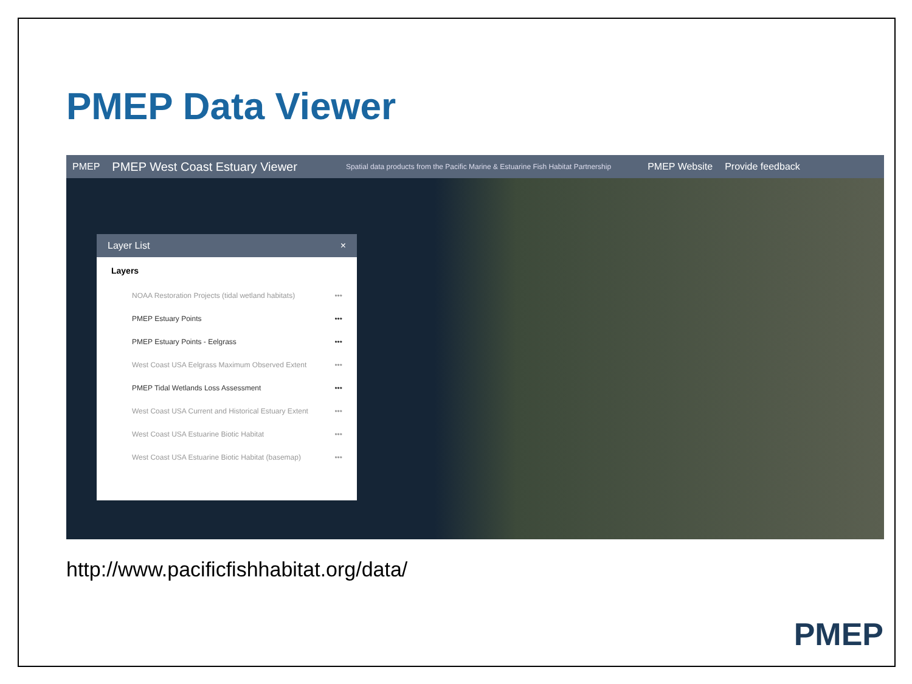PMEP Data Viewer
PMEP PMEP West Coast Estuary Viewer Spatial data products from the Pacific Marine & Estuarine Fish Habitat Partnership PMEP Website Provide feedback
Layer List ×
Layers
NOAA Restoration Projects (tidal wetland habitats) •••
PMEP Estuary Points •••
PMEP Estuary Points - Eelgrass •••
West Coast USA Eelgrass Maximum Observed Extent •••
PMEP Tidal Wetlands Loss Assessment •••
West Coast USA Current and Historical Estuary Extent •••
West Coast USA Estuarine Biotic Habitat •••
West Coast USA Estuarine Biotic Habitat (basemap) •••
http://www.pacificfishhabitat.org/data/
PMEP